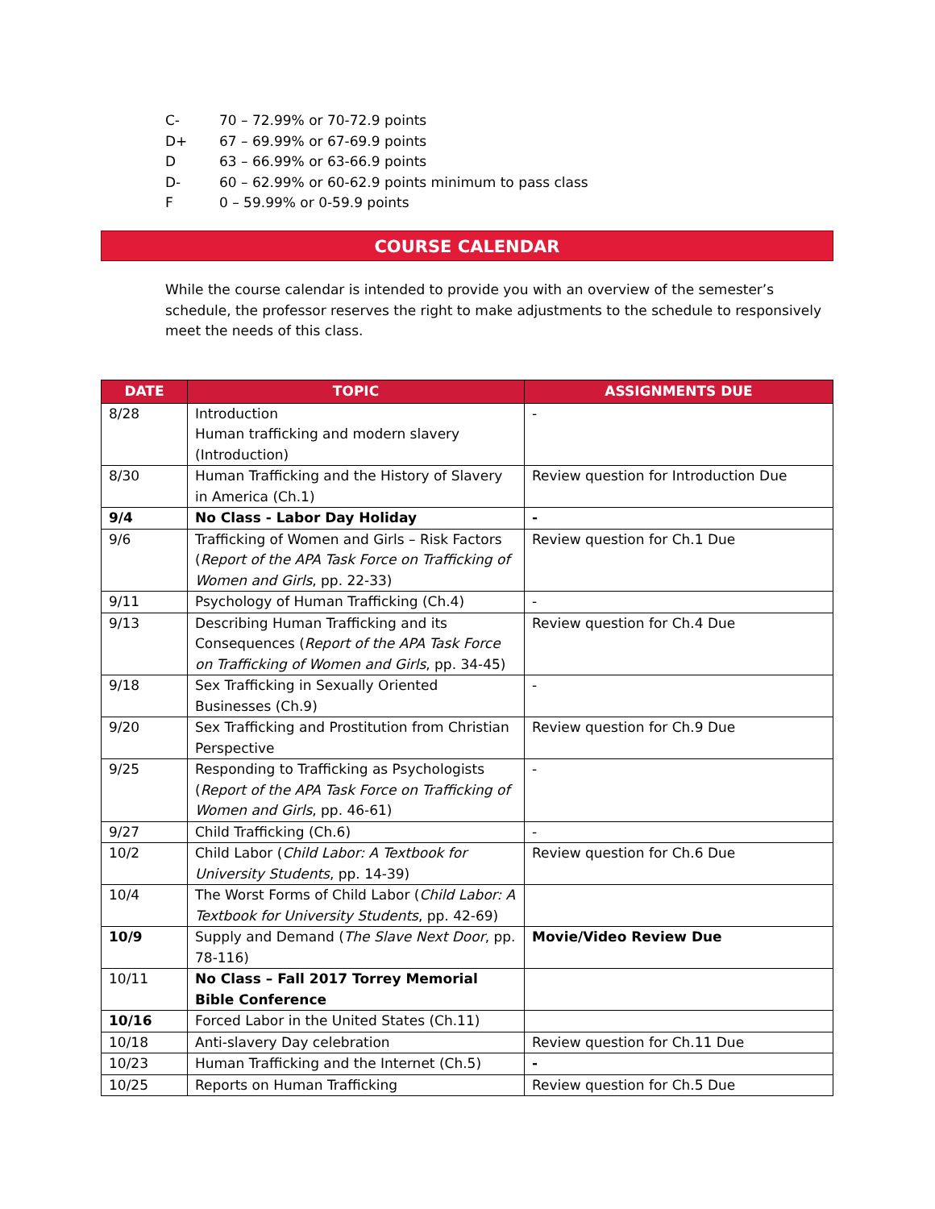C- 70 – 72.99% or 70-72.9 points
D+ 67 – 69.99% or 67-69.9 points
D 63 – 66.99% or 63-66.9 points
D- 60 – 62.99% or 60-62.9 points minimum to pass class
F 0 – 59.99% or 0-59.9 points
COURSE CALENDAR
While the course calendar is intended to provide you with an overview of the semester’s schedule, the professor reserves the right to make adjustments to the schedule to responsively meet the needs of this class.
| DATE | TOPIC | ASSIGNMENTS DUE |
| --- | --- | --- |
| 8/28 | Introduction Human trafficking and modern slavery (Introduction) | - |
| 8/30 | Human Trafficking and the History of Slavery in America (Ch.1) | Review question for Introduction Due |
| 9/4 | No Class - Labor Day Holiday | - |
| 9/6 | Trafficking of Women and Girls – Risk Factors ( Report of the APA Task Force on Trafficking of Women and Girls , pp. 22-33) | Review question for Ch.1 Due |
| 9/11 | Psychology of Human Trafficking (Ch.4) | - |
| 9/13 | Describing Human Trafficking and its Consequences ( Report of the APA Task Force on Trafficking of Women and Girls , pp. 34-45) | Review question for Ch.4 Due |
| 9/18 | Sex Trafficking in Sexually Oriented Businesses (Ch.9) | - |
| 9/20 | Sex Trafficking and Prostitution from Christian Perspective | Review question for Ch.9 Due |
| 9/25 | Responding to Trafficking as Psychologists ( Report of the APA Task Force on Trafficking of Women and Girls , pp. 46-61) | - |
| 9/27 | Child Trafficking (Ch.6) | - |
| 10/2 | Child Labor ( Child Labor: A Textbook for University Students , pp. 14-39) | Review question for Ch.6 Due |
| 10/4 | The Worst Forms of Child Labor ( Child Labor: A Textbook for University Students , pp. 42-69) | |
| 10/9 | Supply and Demand ( The Slave Next Door , pp. 78-116) | Movie/Video Review Due |
| 10/11 | No Class – Fall 2017 Torrey Memorial Bible Conference | |
| 10/16 | Forced Labor in the United States (Ch.11) | |
| 10/18 | Anti-slavery Day celebration | Review question for Ch.11 Due |
| 10/23 | Human Trafficking and the Internet (Ch.5) | - |
| 10/25 | Reports on Human Trafficking | Review question for Ch.5 Due |